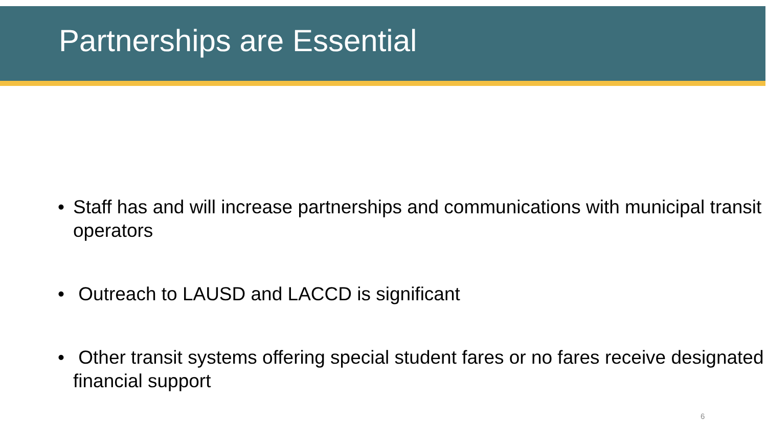Partnerships are Essential
• Staff has and will increase partnerships and communications with municipal transit operators
• Outreach to LAUSD and LACCD is significant
• Other transit systems offering special student fares or no fares receive designated financial support
6